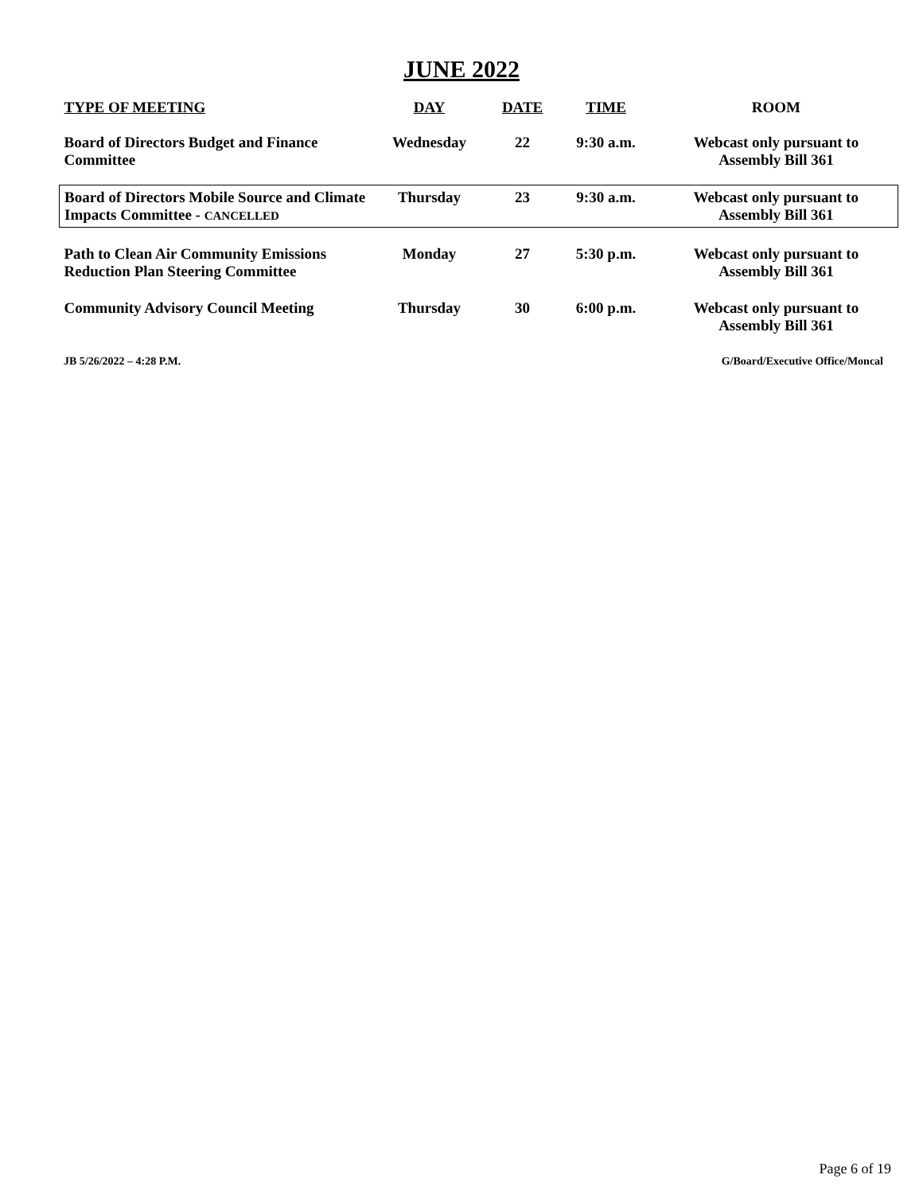JUNE 2022
| TYPE OF MEETING | DAY | DATE | TIME | ROOM |
| --- | --- | --- | --- | --- |
| Board of Directors Budget and Finance Committee | Wednesday | 22 | 9:30 a.m. | Webcast only pursuant to Assembly Bill 361 |
| Board of Directors Mobile Source and Climate Impacts Committee - CANCELLED | Thursday | 23 | 9:30 a.m. | Webcast only pursuant to Assembly Bill 361 |
| Path to Clean Air Community Emissions Reduction Plan Steering Committee | Monday | 27 | 5:30 p.m. | Webcast only pursuant to Assembly Bill 361 |
| Community Advisory Council Meeting | Thursday | 30 | 6:00 p.m. | Webcast only pursuant to Assembly Bill 361 |
JB 5/26/2022 – 4:28 P.M. G/Board/Executive Office/Moncal
Page 6 of 19